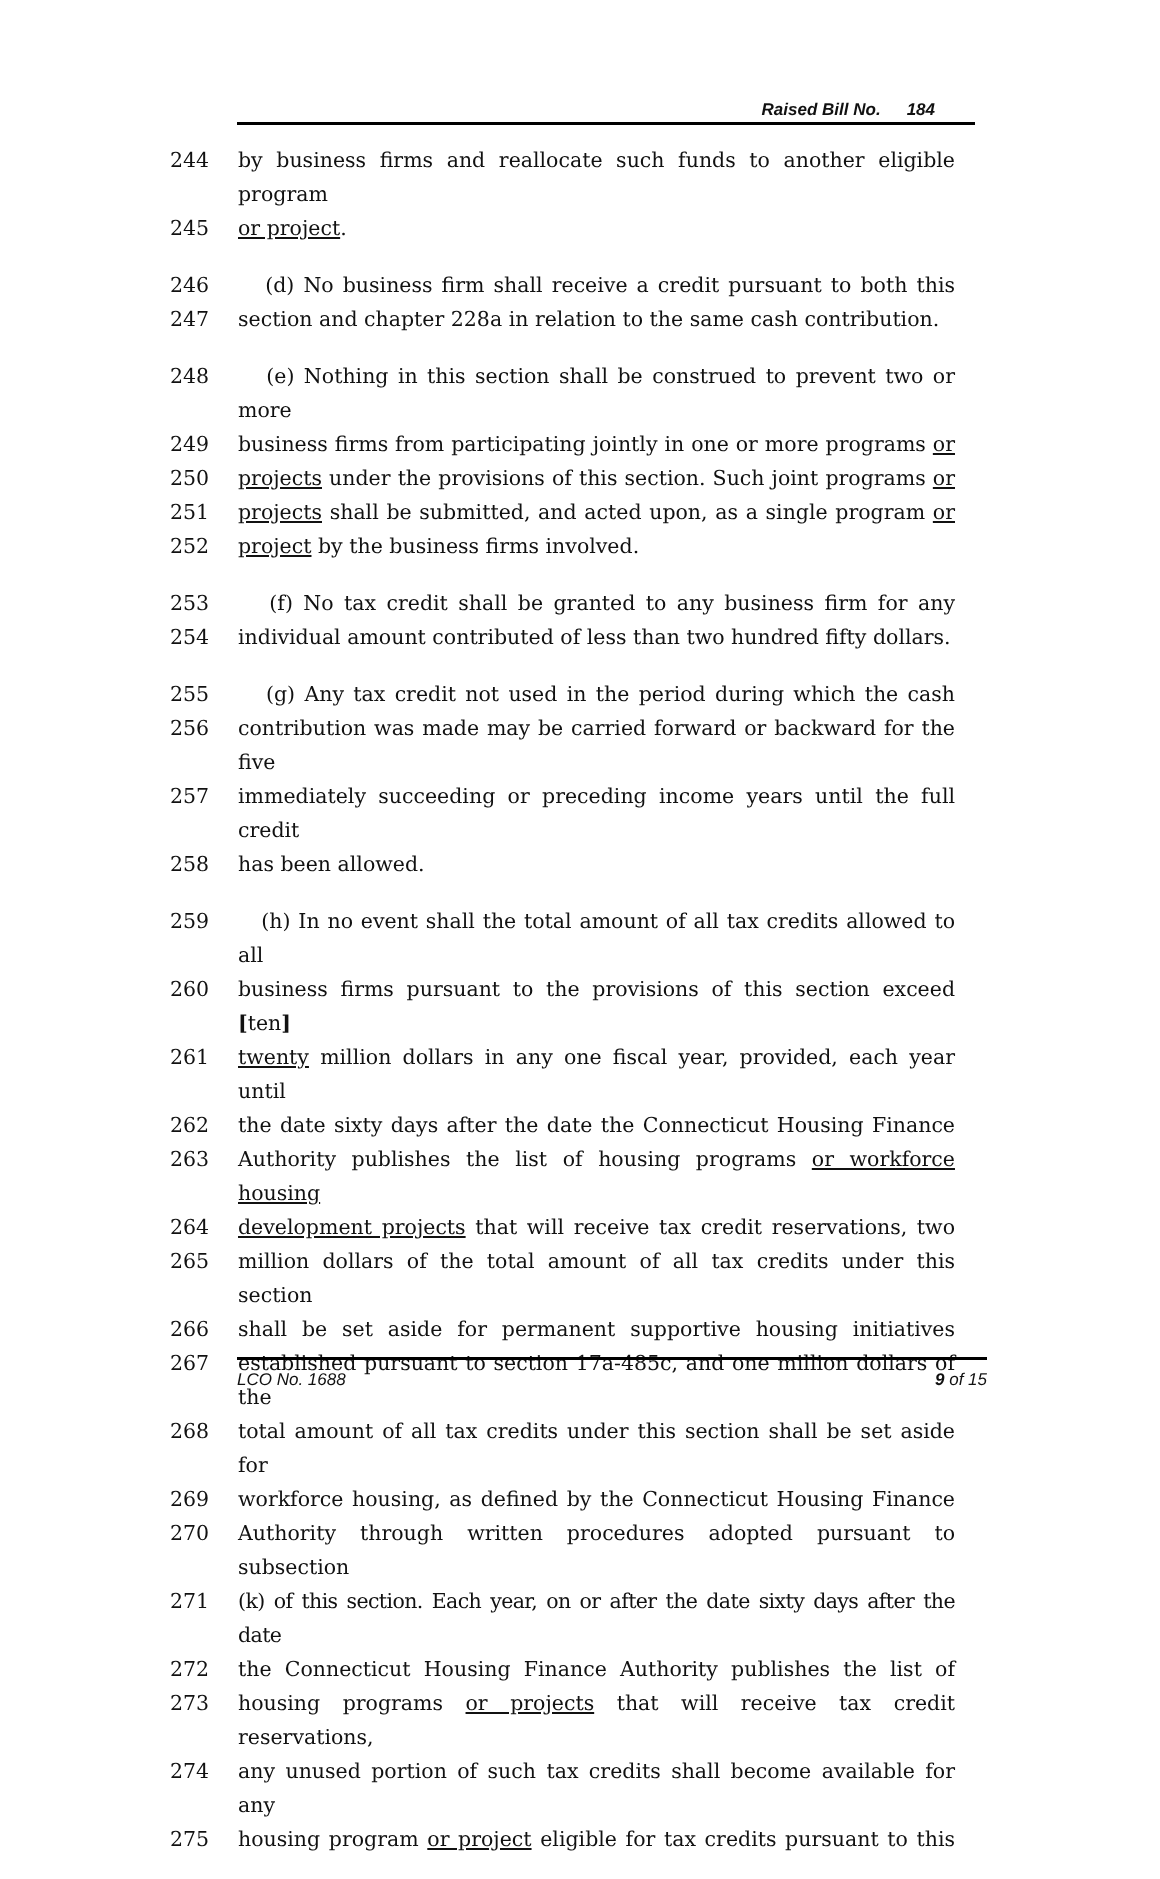Raised Bill No. 184
244 by business firms and reallocate such funds to another eligible program
245 or project.
246 (d) No business firm shall receive a credit pursuant to both this
247 section and chapter 228a in relation to the same cash contribution.
248 (e) Nothing in this section shall be construed to prevent two or more
249 business firms from participating jointly in one or more programs or
250 projects under the provisions of this section. Such joint programs or
251 projects shall be submitted, and acted upon, as a single program or
252 project by the business firms involved.
253 (f) No tax credit shall be granted to any business firm for any
254 individual amount contributed of less than two hundred fifty dollars.
255 (g) Any tax credit not used in the period during which the cash
256 contribution was made may be carried forward or backward for the five
257 immediately succeeding or preceding income years until the full credit
258 has been allowed.
259 (h) In no event shall the total amount of all tax credits allowed to all
260 business firms pursuant to the provisions of this section exceed [ten]
261 twenty million dollars in any one fiscal year, provided, each year until
262 the date sixty days after the date the Connecticut Housing Finance
263 Authority publishes the list of housing programs or workforce housing
264 development projects that will receive tax credit reservations, two
265 million dollars of the total amount of all tax credits under this section
266 shall be set aside for permanent supportive housing initiatives
267 established pursuant to section 17a-485c, and one million dollars of the
268 total amount of all tax credits under this section shall be set aside for
269 workforce housing, as defined by the Connecticut Housing Finance
270 Authority through written procedures adopted pursuant to subsection
271 (k) of this section. Each year, on or after the date sixty days after the date
272 the Connecticut Housing Finance Authority publishes the list of
273 housing programs or projects that will receive tax credit reservations,
274 any unused portion of such tax credits shall become available for any
275 housing program or project eligible for tax credits pursuant to this
LCO No. 1688 9 of 15